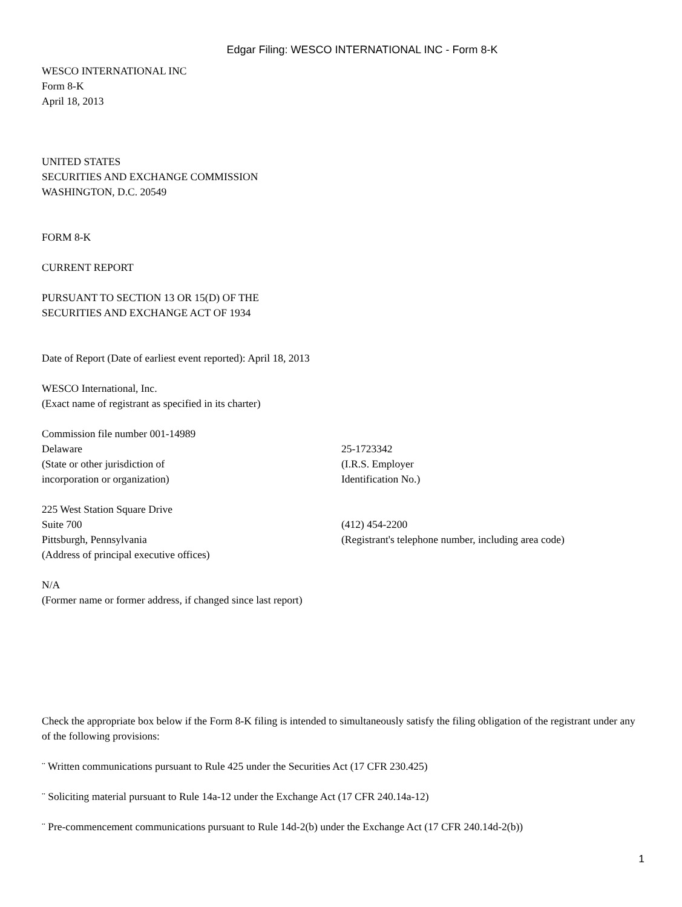Edgar Filing: WESCO INTERNATIONAL INC - Form 8-K
WESCO INTERNATIONAL INC
Form 8-K
April 18, 2013
UNITED STATES
SECURITIES AND EXCHANGE COMMISSION
WASHINGTON, D.C. 20549
FORM 8-K
CURRENT REPORT
PURSUANT TO SECTION 13 OR 15(D) OF THE
SECURITIES AND EXCHANGE ACT OF 1934
Date of Report (Date of earliest event reported): April 18, 2013
WESCO International, Inc.
(Exact name of registrant as specified in its charter)
Commission file number 001-14989
Delaware
(State or other jurisdiction of
incorporation or organization)
25-1723342
(I.R.S. Employer
Identification No.)
225 West Station Square Drive
Suite 700
Pittsburgh, Pennsylvania
(Address of principal executive offices)
(412) 454-2200
(Registrant's telephone number, including area code)
N/A
(Former name or former address, if changed since last report)
Check the appropriate box below if the Form 8-K filing is intended to simultaneously satisfy the filing obligation of the registrant under any of the following provisions:
¨ Written communications pursuant to Rule 425 under the Securities Act (17 CFR 230.425)
¨ Soliciting material pursuant to Rule 14a-12 under the Exchange Act (17 CFR 240.14a-12)
¨ Pre-commencement communications pursuant to Rule 14d-2(b) under the Exchange Act (17 CFR 240.14d-2(b))
1